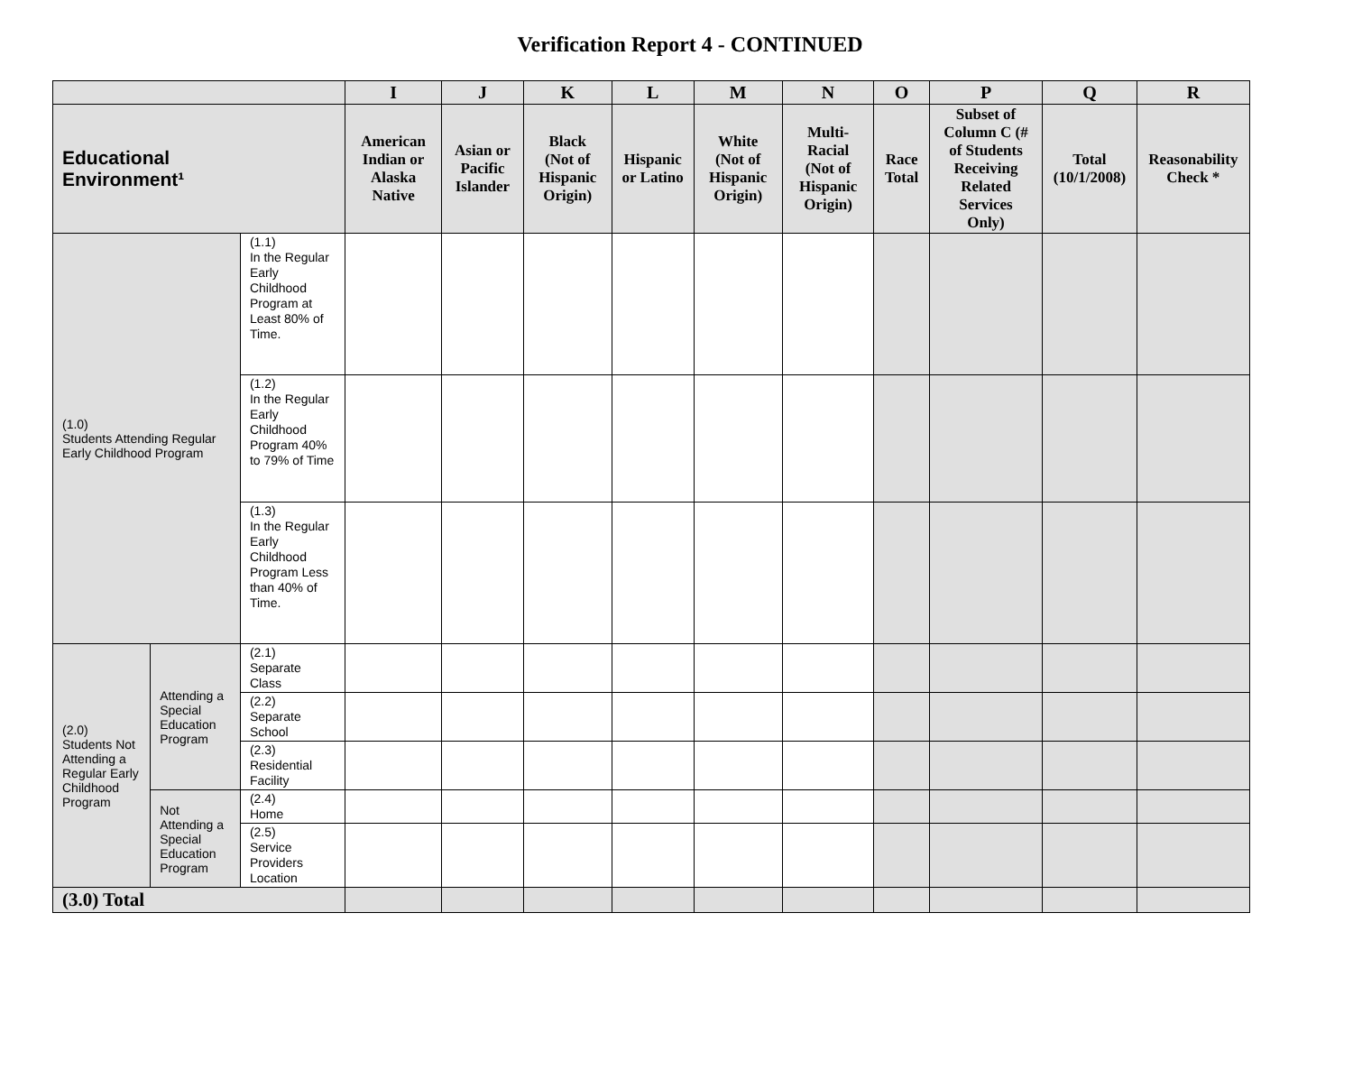Verification Report 4 - CONTINUED
| | | | I | J | K | L | M | N | O | P | Q | R |
| --- | --- | --- | --- | --- | --- | --- | --- | --- | --- | --- | --- | --- |
| Educational Environment¹ | | | American Indian or Alaska Native | Asian or Pacific Islander | Black (Not of Hispanic Origin) | Hispanic or Latino | White (Not of Hispanic Origin) | Multi-Racial (Not of Hispanic Origin) | Race Total | Subset of Column C (# of Students Receiving Related Services Only) | Total (10/1/2008) | Reasonability Check * |
| (1.0) Students Attending Regular Early Childhood Program | | (1.1) In the Regular Early Childhood Program at Least 80% of Time. | | | | | | | | | | |
| | | (1.2) In the Regular Early Childhood Program 40% to 79% of Time | | | | | | | | | | |
| | | (1.3) In the Regular Early Childhood Program Less than 40% of Time. | | | | | | | | | | |
| (2.0) Students Not Attending a Regular Early Childhood Program | Attending a Special Education Program | (2.1) Separate Class | | | | | | | | | | |
| | | (2.2) Separate School | | | | | | | | | | |
| | | (2.3) Residential Facility | | | | | | | | | | |
| | Not Attending a Special Education Program | (2.4) Home | | | | | | | | | | |
| | | (2.5) Service Providers Location | | | | | | | | | | |
| (3.0) Total | | | | | | | | | | | | |